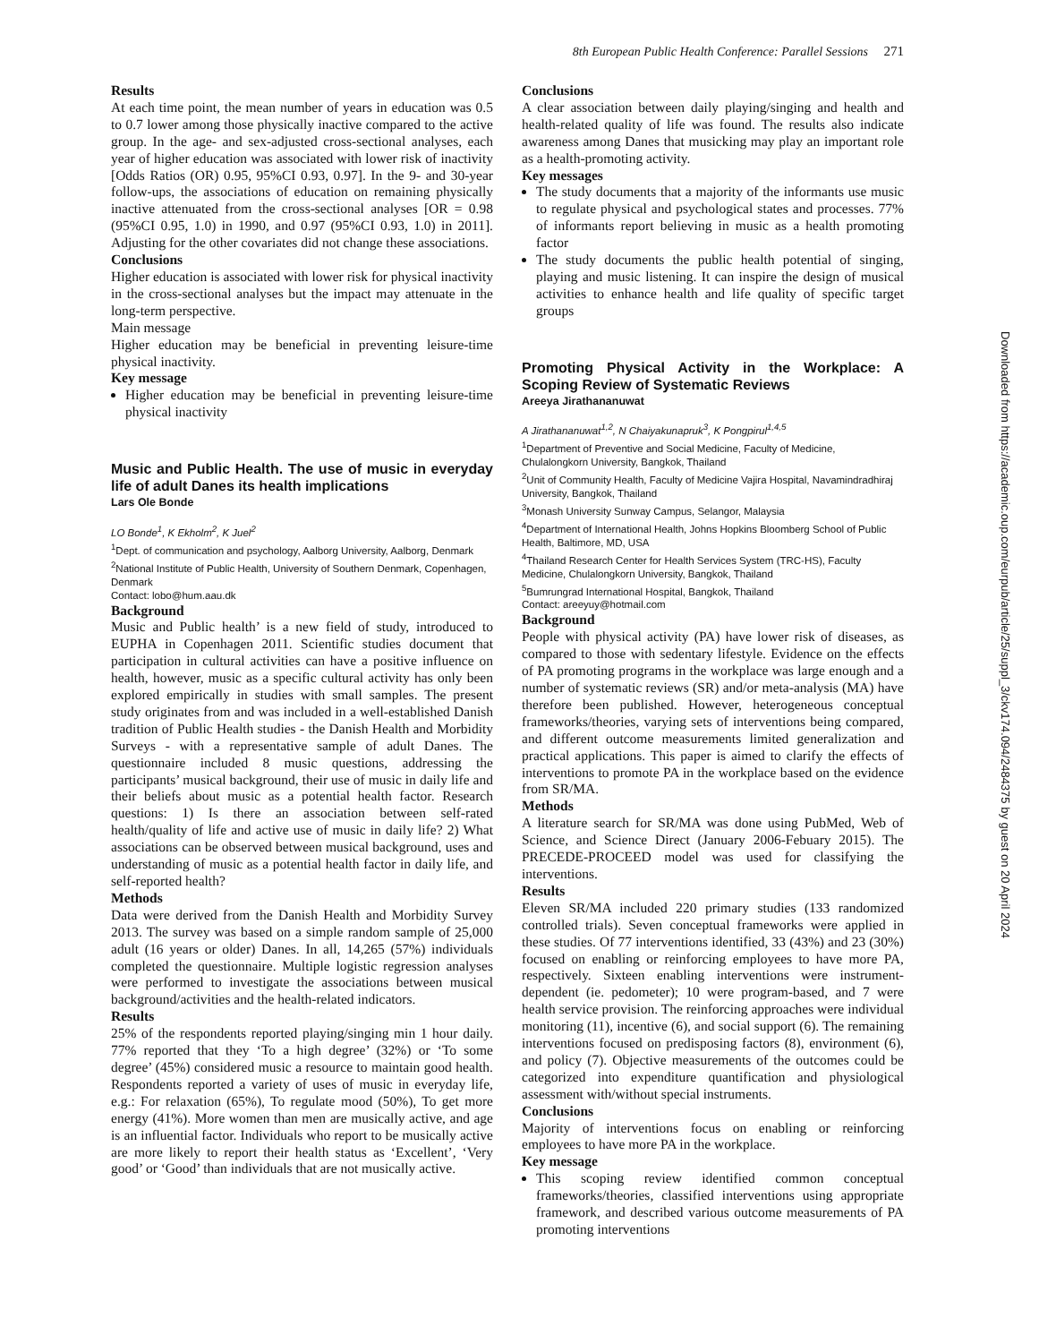8th European Public Health Conference: Parallel Sessions 271
Results
At each time point, the mean number of years in education was 0.5 to 0.7 lower among those physically inactive compared to the active group. In the age- and sex-adjusted cross-sectional analyses, each year of higher education was associated with lower risk of inactivity [Odds Ratios (OR) 0.95, 95%CI 0.93, 0.97]. In the 9- and 30-year follow-ups, the associations of education on remaining physically inactive attenuated from the cross-sectional analyses [OR = 0.98 (95%CI 0.95, 1.0) in 1990, and 0.97 (95%CI 0.93, 1.0) in 2011]. Adjusting for the other covariates did not change these associations.
Conclusions
Higher education is associated with lower risk for physical inactivity in the cross-sectional analyses but the impact may attenuate in the long-term perspective.
Main message
Higher education may be beneficial in preventing leisure-time physical inactivity.
Key message
Higher education may be beneficial in preventing leisure-time physical inactivity
Music and Public Health. The use of music in everyday life of adult Danes its health implications
Lars Ole Bonde
LO Bonde<sup>1</sup>, K Ekholm<sup>2</sup>, K Juel<sup>2</sup>
<sup>1</sup> Dept. of communication and psychology, Aalborg University, Aalborg, Denmark
<sup>2</sup> National Institute of Public Health, University of Southern Denmark, Copenhagen, Denmark
Contact: lobo@hum.aau.dk
Background
Music and Public health’ is a new field of study, introduced to EUPHA in Copenhagen 2011. Scientific studies document that participation in cultural activities can have a positive influence on health, however, music as a specific cultural activity has only been explored empirically in studies with small samples. The present study originates from and was included in a well-established Danish tradition of Public Health studies - the Danish Health and Morbidity Surveys - with a representative sample of adult Danes. The questionnaire included 8 music questions, addressing the participants’ musical background, their use of music in daily life and their beliefs about music as a potential health factor. Research questions: 1) Is there an association between self-rated health/quality of life and active use of music in daily life? 2) What associations can be observed between musical background, uses and understanding of music as a potential health factor in daily life, and self-reported health?
Methods
Data were derived from the Danish Health and Morbidity Survey 2013. The survey was based on a simple random sample of 25,000 adult (16 years or older) Danes. In all, 14,265 (57%) individuals completed the questionnaire. Multiple logistic regression analyses were performed to investigate the associations between musical background/activities and the health-related indicators.
Results
25% of the respondents reported playing/singing min 1 hour daily. 77% reported that they ‘To a high degree’ (32%) or ‘To some degree’ (45%) considered music a resource to maintain good health. Respondents reported a variety of uses of music in everyday life, e.g.: For relaxation (65%), To regulate mood (50%), To get more energy (41%). More women than men are musically active, and age is an influential factor. Individuals who report to be musically active are more likely to report their health status as ‘Excellent’, ‘Very good’ or ‘Good’ than individuals that are not musically active.
Conclusions
A clear association between daily playing/singing and health and health-related quality of life was found. The results also indicate awareness among Danes that musicking may play an important role as a health-promoting activity.
Key messages
The study documents that a majority of the informants use music to regulate physical and psychological states and processes. 77% of informants report believing in music as a health promoting factor
The study documents the public health potential of singing, playing and music listening. It can inspire the design of musical activities to enhance health and life quality of specific target groups
Promoting Physical Activity in the Workplace: A Scoping Review of Systematic Reviews
Areeya Jirathananuwat
A Jirathananuwat<sup>1,2</sup>, N Chaiyakunapruk<sup>3</sup>, K Pongpirul<sup>1,4,5</sup>
<sup>1</sup> Department of Preventive and Social Medicine, Faculty of Medicine, Chulalongkorn University, Bangkok, Thailand
<sup>2</sup> Unit of Community Health, Faculty of Medicine Vajira Hospital, Navamindradhiraj University, Bangkok, Thailand
<sup>3</sup> Monash University Sunway Campus, Selangor, Malaysia
<sup>4</sup> Department of International Health, Johns Hopkins Bloomberg School of Public Health, Baltimore, MD, USA
<sup>4</sup> Thailand Research Center for Health Services System (TRC-HS), Faculty Medicine, Chulalongkorn University, Bangkok, Thailand
<sup>5</sup> Bumrungrad International Hospital, Bangkok, Thailand
Contact: areeyuy@hotmail.com
Background
People with physical activity (PA) have lower risk of diseases, as compared to those with sedentary lifestyle. Evidence on the effects of PA promoting programs in the workplace was large enough and a number of systematic reviews (SR) and/or meta-analysis (MA) have therefore been published. However, heterogeneous conceptual frameworks/theories, varying sets of interventions being compared, and different outcome measurements limited generalization and practical applications. This paper is aimed to clarify the effects of interventions to promote PA in the workplace based on the evidence from SR/MA.
Methods
A literature search for SR/MA was done using PubMed, Web of Science, and Science Direct (January 2006-Febuary 2015). The PRECEDE-PROCEED model was used for classifying the interventions.
Results
Eleven SR/MA included 220 primary studies (133 randomized controlled trials). Seven conceptual frameworks were applied in these studies. Of 77 interventions identified, 33 (43%) and 23 (30%) focused on enabling or reinforcing employees to have more PA, respectively. Sixteen enabling interventions were instrument-dependent (ie. pedometer); 10 were program-based, and 7 were health service provision. The reinforcing approaches were individual monitoring (11), incentive (6), and social support (6). The remaining interventions focused on predisposing factors (8), environment (6), and policy (7). Objective measurements of the outcomes could be categorized into expenditure quantification and physiological assessment with/without special instruments.
Conclusions
Majority of interventions focus on enabling or reinforcing employees to have more PA in the workplace.
Key message
This scoping review identified common conceptual frameworks/theories, classified interventions using appropriate framework, and described various outcome measurements of PA promoting interventions
Downloaded from https://academic.oup.com/eurpub/article/25/suppl_3/ckv174.094/2484375 by guest on 20 April 2024